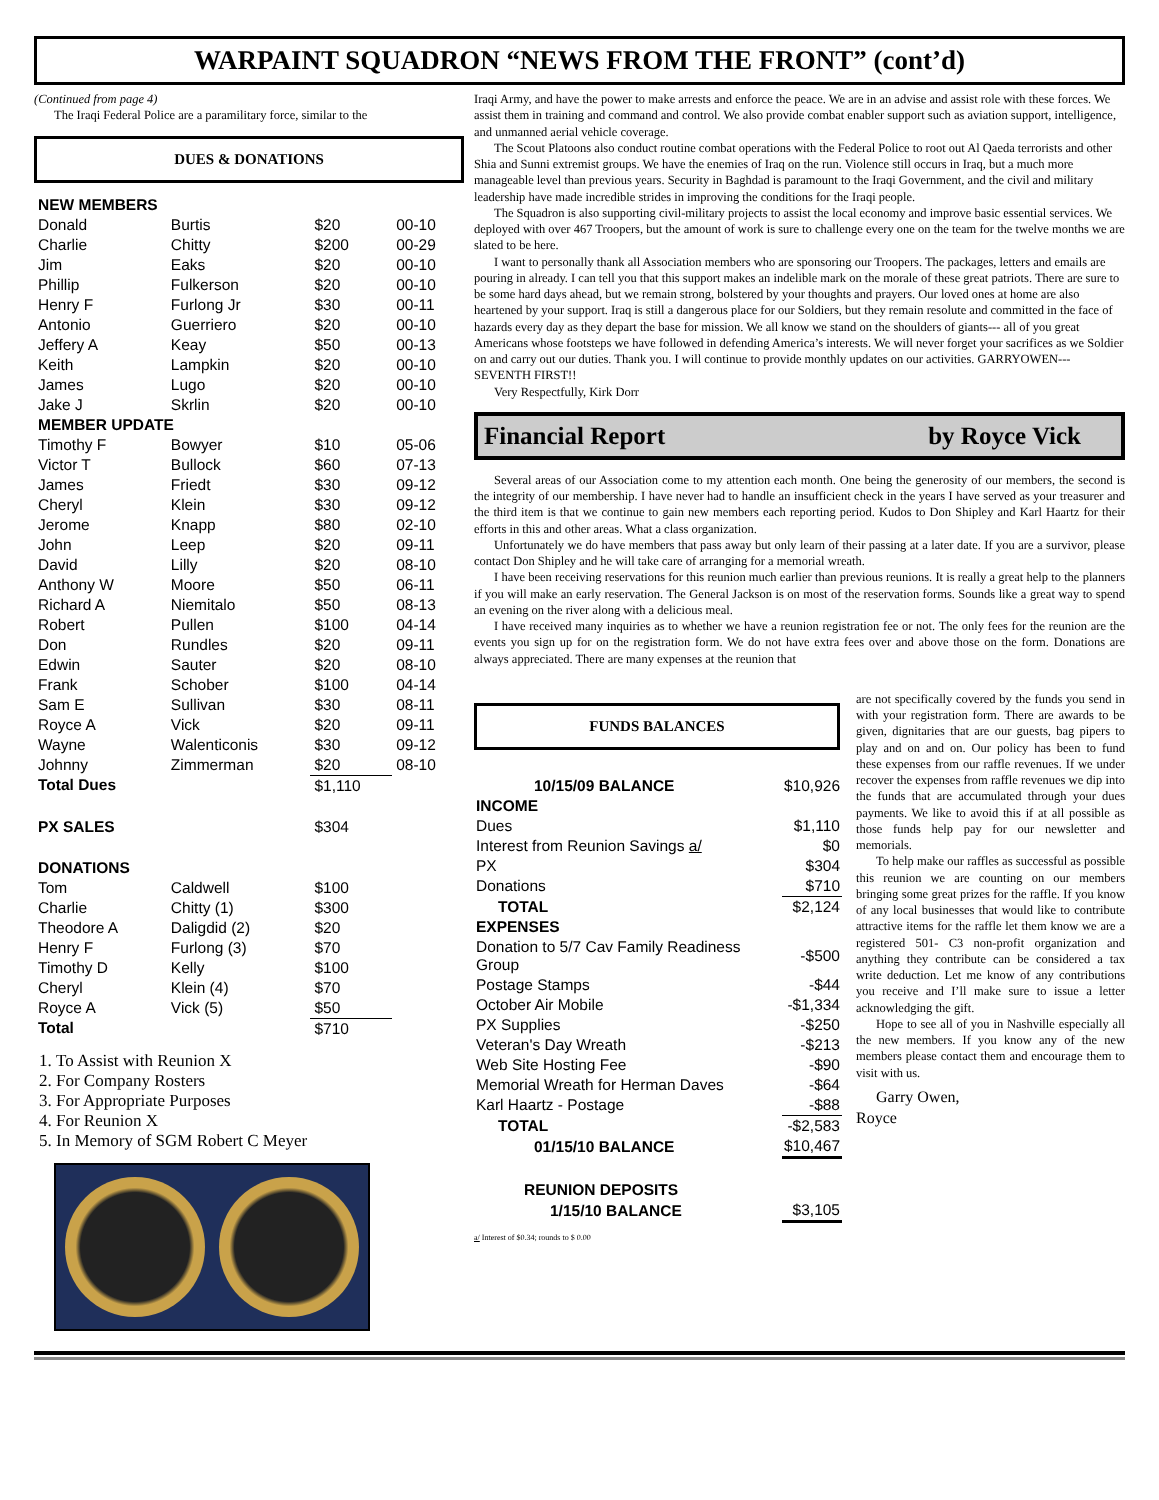WARPAINT SQUADRON “NEWS FROM THE FRONT” (cont’d)
(Continued from page 4)
The Iraqi Federal Police are a paramilitary force, similar to the
DUES & DONATIONS
| NEW MEMBERS | | | |
| Donald | Burtis | $20 | 00-10 |
| Charlie | Chitty | $200 | 00-29 |
| Jim | Eaks | $20 | 00-10 |
| Phillip | Fulkerson | $20 | 00-10 |
| Henry F | Furlong Jr | $30 | 00-11 |
| Antonio | Guerriero | $20 | 00-10 |
| Jeffery A | Keay | $50 | 00-13 |
| Keith | Lampkin | $20 | 00-10 |
| James | Lugo | $20 | 00-10 |
| Jake J | Skrlin | $20 | 00-10 |
| MEMBER UPDATE | | | |
| Timothy F | Bowyer | $10 | 05-06 |
| Victor T | Bullock | $60 | 07-13 |
| James | Friedt | $30 | 09-12 |
| Cheryl | Klein | $30 | 09-12 |
| Jerome | Knapp | $80 | 02-10 |
| John | Leep | $20 | 09-11 |
| David | Lilly | $20 | 08-10 |
| Anthony W | Moore | $50 | 06-11 |
| Richard A | Niemitalo | $50 | 08-13 |
| Robert | Pullen | $100 | 04-14 |
| Don | Rundles | $20 | 09-11 |
| Edwin | Sauter | $20 | 08-10 |
| Frank | Schober | $100 | 04-14 |
| Sam E | Sullivan | $30 | 08-11 |
| Royce A | Vick | $20 | 09-11 |
| Wayne | Walenticonis | $30 | 09-12 |
| Johnny | Zimmerman | $20 | 08-10 |
| Total Dues | | $1,110 | |
| PX SALES | | $304 | |
| DONATIONS | | | |
| Tom | Caldwell | $100 | |
| Charlie | Chitty (1) | $300 | |
| Theodore A | Daligdid (2) | $20 | |
| Henry F | Furlong (3) | $70 | |
| Timothy D | Kelly | $100 | |
| Cheryl | Klein (4) | $70 | |
| Royce A | Vick (5) | $50 | |
| Total | | $710 | |
1. To Assist with Reunion X
2. For Company Rosters
3. For Appropriate Purposes
4. For Reunion X
5. In Memory of SGM Robert C Meyer
Iraqi Army, and have the power to make arrests and enforce the peace. We are in an advise and assist role with these forces. We assist them in training and command and control. We also provide combat enabler support such as aviation support, intelligence, and unmanned aerial vehicle coverage.
The Scout Platoons also conduct routine combat operations with the Federal Police to root out Al Qaeda terrorists and other Shia and Sunni extremist groups. We have the enemies of Iraq on the run. Violence still occurs in Iraq, but a much more manageable level than previous years. Security in Baghdad is paramount to the Iraqi Government, and the civil and military leadership have made incredible strides in improving the conditions for the Iraqi people.
The Squadron is also supporting civil-military projects to assist the local economy and improve basic essential services. We deployed with over 467 Troopers, but the amount of work is sure to challenge every one on the team for the twelve months we are slated to be here.
I want to personally thank all Association members who are sponsoring our Troopers. The packages, letters and emails are pouring in already. I can tell you that this support makes an indelible mark on the morale of these great patriots. There are sure to be some hard days ahead, but we remain strong, bolstered by your thoughts and prayers. Our loved ones at home are also heartened by your support. Iraq is still a dangerous place for our Soldiers, but they remain resolute and committed in the face of hazards every day as they depart the base for mission. We all know we stand on the shoulders of giants--- all of you great Americans whose footsteps we have followed in defending America’s interests. We will never forget your sacrifices as we Soldier on and carry out our duties. Thank you. I will continue to provide monthly updates on our activities. GARRYOWEN---SEVENTH FIRST!!
Very Respectfully, Kirk Dorr
Financial Report by Royce Vick
Several areas of our Association come to my attention each month. One being the generosity of our members, the second is the integrity of our membership. I have never had to handle an insufficient check in the years I have served as your treasurer and the third item is that we continue to gain new members each reporting period. Kudos to Don Shipley and Karl Haartz for their efforts in this and other areas. What a class organization.
Unfortunately we do have members that pass away but only learn of their passing at a later date. If you are a survivor, please contact Don Shipley and he will take care of arranging for a memorial wreath.
I have been receiving reservations for this reunion much earlier than previous reunions. It is really a great help to the planners if you will make an early reservation. The General Jackson is on most of the reservation forms. Sounds like a great way to spend an evening on the river along with a delicious meal.
I have received many inquiries as to whether we have a reunion registration fee or not. The only fees for the reunion are the events you sign up for on the registration form. We do not have extra fees over and above those on the form. Donations are always appreciated. There are many expenses at the reunion that
FUNDS BALANCES
| 10/15/09 BALANCE | $10,926 |
| INCOME | |
| Dues | $1,110 |
| Interest from Reunion Savings a/ | $0 |
| PX | $304 |
| Donations | $710 |
| TOTAL | $2,124 |
| EXPENSES | |
| Donation to 5/7 Cav Family Readiness Group | -$500 |
| Postage Stamps | -$44 |
| October Air Mobile | -$1,334 |
| PX Supplies | -$250 |
| Veteran's Day Wreath | -$213 |
| Web Site Hosting Fee | -$90 |
| Memorial Wreath for Herman Daves | -$64 |
| Karl Haartz - Postage | -$88 |
| TOTAL | -$2,583 |
| 01/15/10 BALANCE | $10,467 |
| REUNION DEPOSITS | |
| 1/15/10 BALANCE | $3,105 |
a/ Interest of $0.34; rounds to $ 0.00
are not specifically covered by the funds you send in with your registration form. There are awards to be given, dignitaries that are our guests, bag pipers to play and on and on. Our policy has been to fund these expenses from our raffle revenues. If we under recover the expenses from raffle revenues we dip into the funds that are accumulated through your dues payments. We like to avoid this if at all possible as those funds help pay for our newsletter and memorials.
To help make our raffles as successful as possible this reunion we are counting on our members bringing some great prizes for the raffle. If you know of any local businesses that would like to contribute attractive items for the raffle let them know we are a registered 501- C3 non-profit organization and anything they contribute can be considered a tax write deduction. Let me know of any contributions you receive and I’ll make sure to issue a letter acknowledging the gift.
Hope to see all of you in Nashville especially all the new members. If you know any of the new members please contact them and encourage them to visit with us.
Garry Owen,
Royce